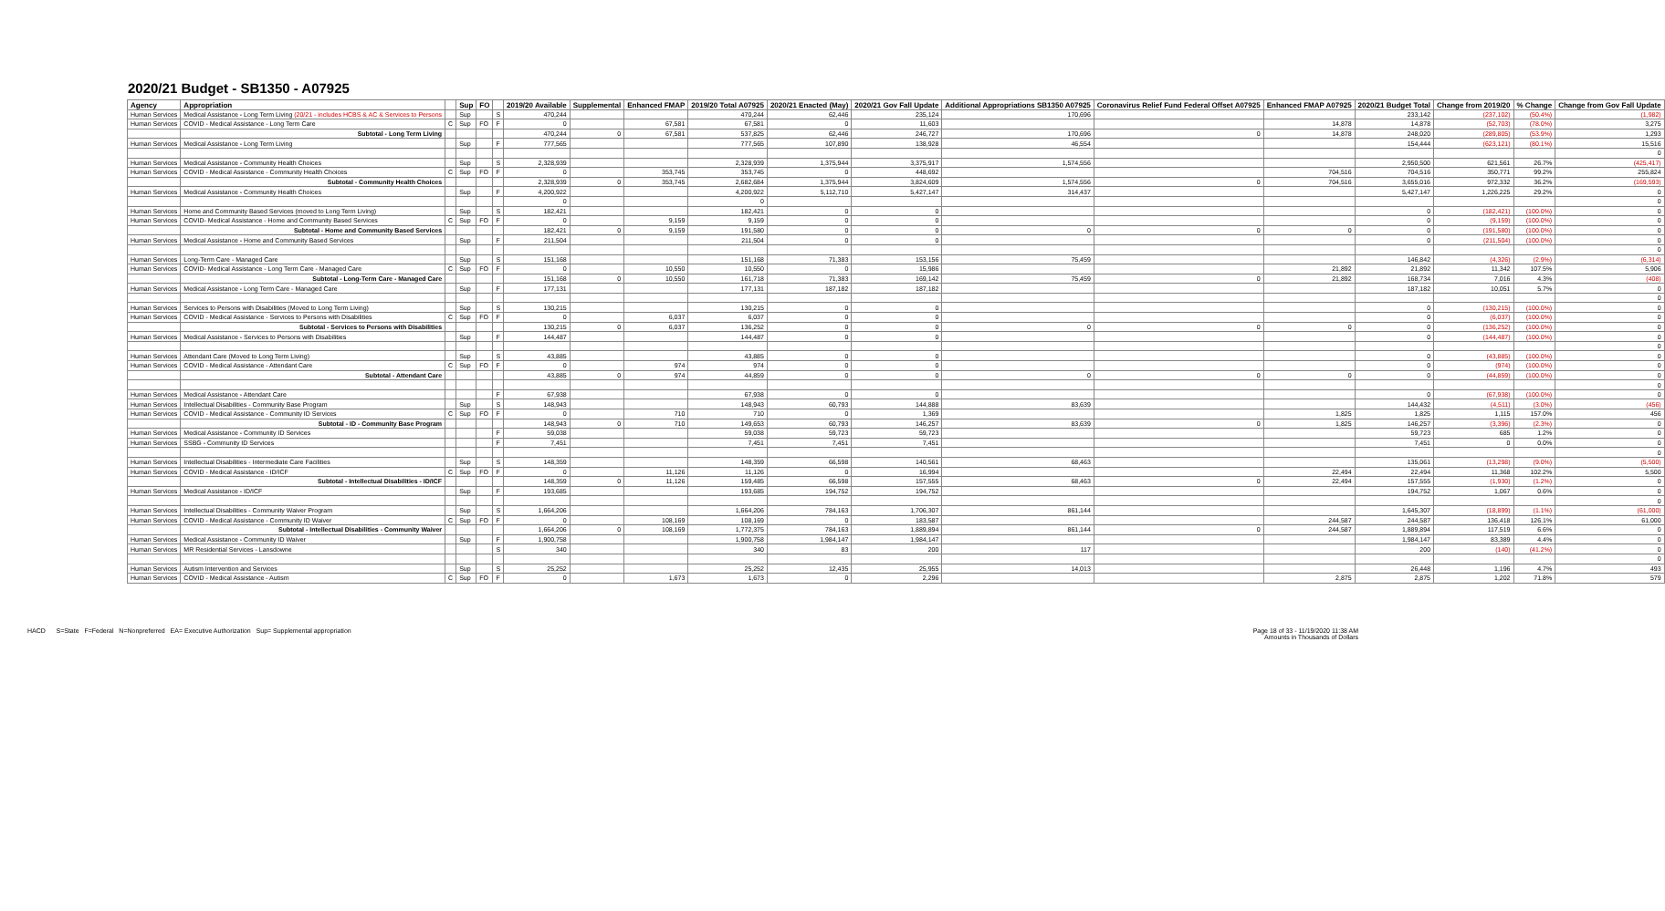2020/21 Budget - SB1350 - A07925
| Agency | Appropriation | | Sup | FO | | 2019/20 Available | Supplemental | Enhanced FMAP | 2019/20 Total A07925 | 2020/21 Enacted (May) | 2020/21 Gov Fall Update | Additional Appropriations SB1350 A07925 | Coronavirus Relief Fund Federal Offset A07925 | Enhanced FMAP A07925 | 2020/21 Budget Total | Change from 2019/20 | % Change | Change from Gov Fall Update |
| --- | --- | --- | --- | --- | --- | --- | --- | --- | --- | --- | --- | --- | --- | --- | --- | --- | --- | --- |
| Human Services | Medical Assistance - Long Term Living (20/21 - includes HCBS & AC & Services to Persons | | Sup | | S | 470,244 | | | 470,244 | 62,446 | 235,124 | 170,696 | | | 233,142 | (237,102) | (50.4%) | (1,982) |
| Human Services | COVID - Medical Assistance - Long Term Care | C | Sup | FO | F | 0 | | 67,581 | 67,581 | 0 | 11,603 | | | 14,878 | 14,878 | (52,703) | (78.0%) | 3,275 |
| | Subtotal - Long Term Living | | | | | 470,244 | 0 | 67,581 | 537,825 | 62,446 | 246,727 | 170,696 | 0 | 14,878 | 248,020 | (289,805) | (53.9%) | 1,293 |
| Human Services | Medical Assistance - Long Term Living | | Sup | | F | 777,565 | | | 777,565 | 107,890 | 138,928 | 46,554 | | | 154,444 | (623,121) | (80.1%) | 15,516 |
| | | | | | | | | | | | | | | | | | | 0 |
| Human Services | Medical Assistance - Community Health Choices | | Sup | | S | 2,328,939 | | | 2,328,939 | 1,375,944 | 3,375,917 | 1,574,556 | | | 2,950,500 | 621,561 | 26.7% | (425,417) |
| Human Services | COVID - Medical Assistance - Community Health Choices | C | Sup | FO | F | 0 | | 353,745 | 353,745 | 0 | 448,692 | | | 704,516 | 704,516 | 350,771 | 99.2% | 255,824 |
| | Subtotal - Community Health Choices | | | | | 2,328,939 | 0 | 353,745 | 2,682,684 | 1,375,944 | 3,824,609 | 1,574,556 | 0 | 704,516 | 3,655,016 | 972,332 | 36.2% | (169,593) |
| Human Services | Medical Assistance - Community Health Choices | | Sup | | F | 4,200,922 | | | 4,200,922 | 5,112,710 | 5,427,147 | 314,437 | | | 5,427,147 | 1,226,225 | 29.2% | 0 |
| | | | | | | 0 | | | 0 | | | | | | | | | 0 |
| Human Services | Home and Community Based Services (moved to Long Term Living) | | Sup | | S | 182,421 | | | 182,421 | 0 | 0 | | | | 0 | (182,421) | (100.0%) | 0 |
| Human Services | COVID- Medical Assistance - Home and Community Based Services | C | Sup | FO | F | 0 | | 9,159 | 9,159 | 0 | 0 | | | | 0 | (9,159) | (100.0%) | 0 |
| | Subtotal - Home and Community Based Services | | | | | 182,421 | 0 | 9,159 | 191,580 | 0 | 0 | 0 | 0 | 0 | 0 | (191,580) | (100.0%) | 0 |
| Human Services | Medical Assistance - Home and Community Based Services | | Sup | | F | 211,504 | | | 211,504 | 0 | 0 | | | | 0 | (211,504) | (100.0%) | 0 |
| | | | | | | | | | | | | | | | | | | 0 |
| Human Services | Long-Term Care - Managed Care | | Sup | | S | 151,168 | | | 151,168 | 71,383 | 153,156 | 75,459 | | | 146,842 | (4,326) | (2.9%) | (6,314) |
| Human Services | COVID- Medical Assistance - Long Term Care - Managed Care | C | Sup | FO | F | 0 | | 10,550 | 10,550 | 0 | 15,986 | | | 21,892 | 21,892 | 11,342 | 107.5% | 5,906 |
| | Subtotal - Long-Term Care - Managed Care | | | | | 151,168 | 0 | 10,550 | 161,718 | 71,383 | 169,142 | 75,459 | 0 | 21,892 | 168,734 | 7,016 | 4.3% | (408) |
| Human Services | Medical Assistance - Long Term Care - Managed Care | | Sup | | F | 177,131 | | | 177,131 | 187,182 | 187,182 | | | | 187,182 | 10,051 | 5.7% | 0 |
| | | | | | | | | | | | | | | | | | | 0 |
| Human Services | Services to Persons with Disabilities (Moved to Long Term Living) | | Sup | | S | 130,215 | | | 130,215 | 0 | 0 | | | | 0 | (130,215) | (100.0%) | 0 |
| Human Services | COVID - Medical Assistance - Services to Persons with Disabilities | C | Sup | FO | F | 0 | | 6,037 | 6,037 | 0 | 0 | | | | 0 | (6,037) | (100.0%) | 0 |
| | Subtotal - Services to Persons with Disabilities | | | | | 130,215 | 0 | 6,037 | 136,252 | 0 | 0 | 0 | 0 | 0 | 0 | (136,252) | (100.0%) | 0 |
| Human Services | Medical Assistance - Services to Persons with Disabilities | | Sup | | F | 144,487 | | | 144,487 | 0 | 0 | | | | 0 | (144,487) | (100.0%) | 0 |
| | | | | | | | | | | | | | | | | | | 0 |
| Human Services | Attendant Care (Moved to Long Term Living) | | Sup | | S | 43,885 | | | 43,885 | 0 | 0 | | | | 0 | (43,885) | (100.0%) | 0 |
| Human Services | COVID - Medical Assistance - Attendant Care | C | Sup | FO | F | 0 | | 974 | 974 | 0 | 0 | | | | 0 | (974) | (100.0%) | 0 |
| | Subtotal - Attendant Care | | | | | 43,885 | 0 | 974 | 44,859 | 0 | 0 | 0 | 0 | 0 | 0 | (44,859) | (100.0%) | 0 |
| | | | | | | | | | | | | | | | | | | 0 |
| Human Services | Medical Assistance - Attendant Care | | | | F | 67,938 | | | 67,938 | 0 | 0 | | | | 0 | (67,938) | (100.0%) | 0 |
| Human Services | Intellectual Disabilities - Community Base Program | | Sup | | S | 148,943 | | | 148,943 | 60,793 | 144,888 | 83,639 | | | 144,432 | (4,511) | (3.0%) | (456) |
| Human Services | COVID - Medical Assistance - Community ID Services | C | Sup | FO | F | 0 | | 710 | 710 | 0 | 1,369 | | | 1,825 | 1,825 | 1,115 | 157.0% | 456 |
| | Subtotal - ID - Community Base Program | | | | | 148,943 | 0 | 710 | 149,653 | 60,793 | 146,257 | 83,639 | 0 | 1,825 | 146,257 | (3,396) | (2.3%) | 0 |
| Human Services | Medical Assistance - Community ID Services | | | | F | 59,038 | | | 59,038 | 59,723 | 59,723 | | | | 59,723 | 685 | 1.2% | 0 |
| Human Services | SSBG - Community ID Services | | | | F | 7,451 | | | 7,451 | 7,451 | 7,451 | | | | 7,451 | 0 | 0.0% | 0 |
| | | | | | | | | | | | | | | | | | | 0 |
| Human Services | Intellectual Disabilities - Intermediate Care Facilities | | Sup | | S | 148,359 | | | 148,359 | 66,598 | 140,561 | 68,463 | | | 135,061 | (13,298) | (9.0%) | (5,500) |
| Human Services | COVID - Medical Assistance - ID/ICF | C | Sup | FO | F | 0 | | 11,126 | 11,126 | 0 | 16,994 | | | 22,494 | 22,494 | 11,368 | 102.2% | 5,500 |
| | Subtotal - Intellectual Disabilities - ID/ICF | | | | | 148,359 | 0 | 11,126 | 159,485 | 66,598 | 157,555 | 68,463 | 0 | 22,494 | 157,555 | (1,930) | (1.2%) | 0 |
| Human Services | Medical Assistance - ID/ICF | | Sup | | F | 193,685 | | | 193,685 | 194,752 | 194,752 | | | | 194,752 | 1,067 | 0.6% | 0 |
| | | | | | | | | | | | | | | | | | | 0 |
| Human Services | Intellectual Disabilities - Community Waiver Program | | Sup | | S | 1,664,206 | | | 1,664,206 | 784,163 | 1,706,307 | 861,144 | | | 1,645,307 | (18,899) | (1.1%) | (61,000) |
| Human Services | COVID - Medical Assistance - Community ID Waiver | C | Sup | FO | F | 0 | | 108,169 | 108,169 | 0 | 183,587 | | | 244,587 | 244,587 | 136,418 | 126.1% | 61,000 |
| | Subtotal - Intellectual Disabilities - Community Waiver | | | | | 1,664,206 | 0 | 108,169 | 1,772,375 | 784,163 | 1,889,894 | 861,144 | 0 | 244,587 | 1,889,894 | 117,519 | 6.6% | 0 |
| Human Services | Medical Assistance - Community ID Waiver | | Sup | | F | 1,900,758 | | | 1,900,758 | 1,984,147 | 1,984,147 | | | | 1,984,147 | 83,389 | 4.4% | 0 |
| Human Services | MR Residential Services - Lansdowne | | | | S | 340 | | | 340 | 83 | 200 | 117 | | | 200 | (140) | (41.2%) | 0 |
| | | | | | | | | | | | | | | | | | | 0 |
| Human Services | Autism Intervention and Services | | Sup | | S | 25,252 | | | 25,252 | 12,435 | 25,955 | 14,013 | | | 26,448 | 1,196 | 4.7% | 493 |
| Human Services | COVID - Medical Assistance - Autism | C | Sup | FO | F | 0 | | 1,673 | 1,673 | 0 | 2,296 | | | 2,875 | 2,875 | 1,202 | 71.8% | 579 |
HACD S=State F=Federal N=Nonpreferred EA= Executive Authorization Sup= Supplemental appropriation Page 18 of 33 - 11/19/2020 11:38 AM
Amounts in Thousands of Dollars